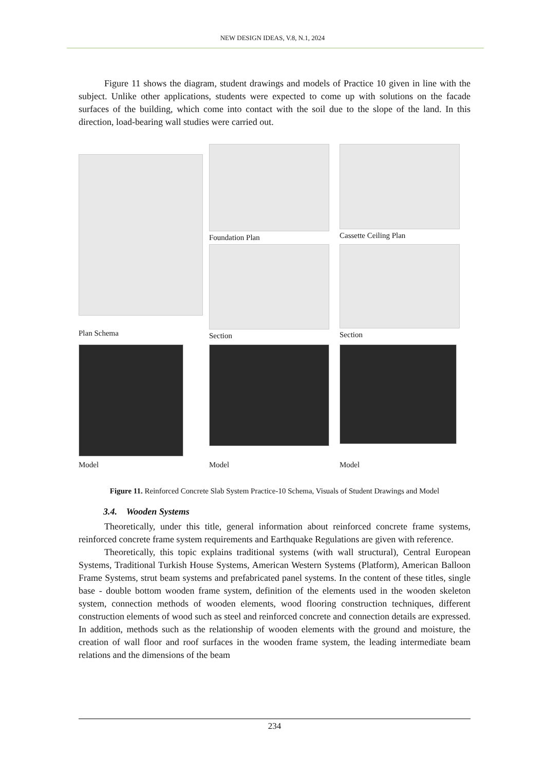NEW DESIGN IDEAS, V.8, N.1, 2024
Figure 11 shows the diagram, student drawings and models of Practice 10 given in line with the subject. Unlike other applications, students were expected to come up with solutions on the facade surfaces of the building, which come into contact with the soil due to the slope of the land. In this direction, load-bearing wall studies were carried out.
Plan Schema
Foundation Plan
Cassette Ceiling Plan
Section
Section
Model
Model
Model
Figure 11. Reinforced Concrete Slab System Practice-10 Schema, Visuals of Student Drawings and Model
3.4. Wooden Systems
Theoretically, under this title, general information about reinforced concrete frame systems, reinforced concrete frame system requirements and Earthquake Regulations are given with reference.
Theoretically, this topic explains traditional systems (with wall structural), Central European Systems, Traditional Turkish House Systems, American Western Systems (Platform), American Balloon Frame Systems, strut beam systems and prefabricated panel systems. In the content of these titles, single base - double bottom wooden frame system, definition of the elements used in the wooden skeleton system, connection methods of wooden elements, wood flooring construction techniques, different construction elements of wood such as steel and reinforced concrete and connection details are expressed. In addition, methods such as the relationship of wooden elements with the ground and moisture, the creation of wall floor and roof surfaces in the wooden frame system, the leading intermediate beam relations and the dimensions of the beam
234